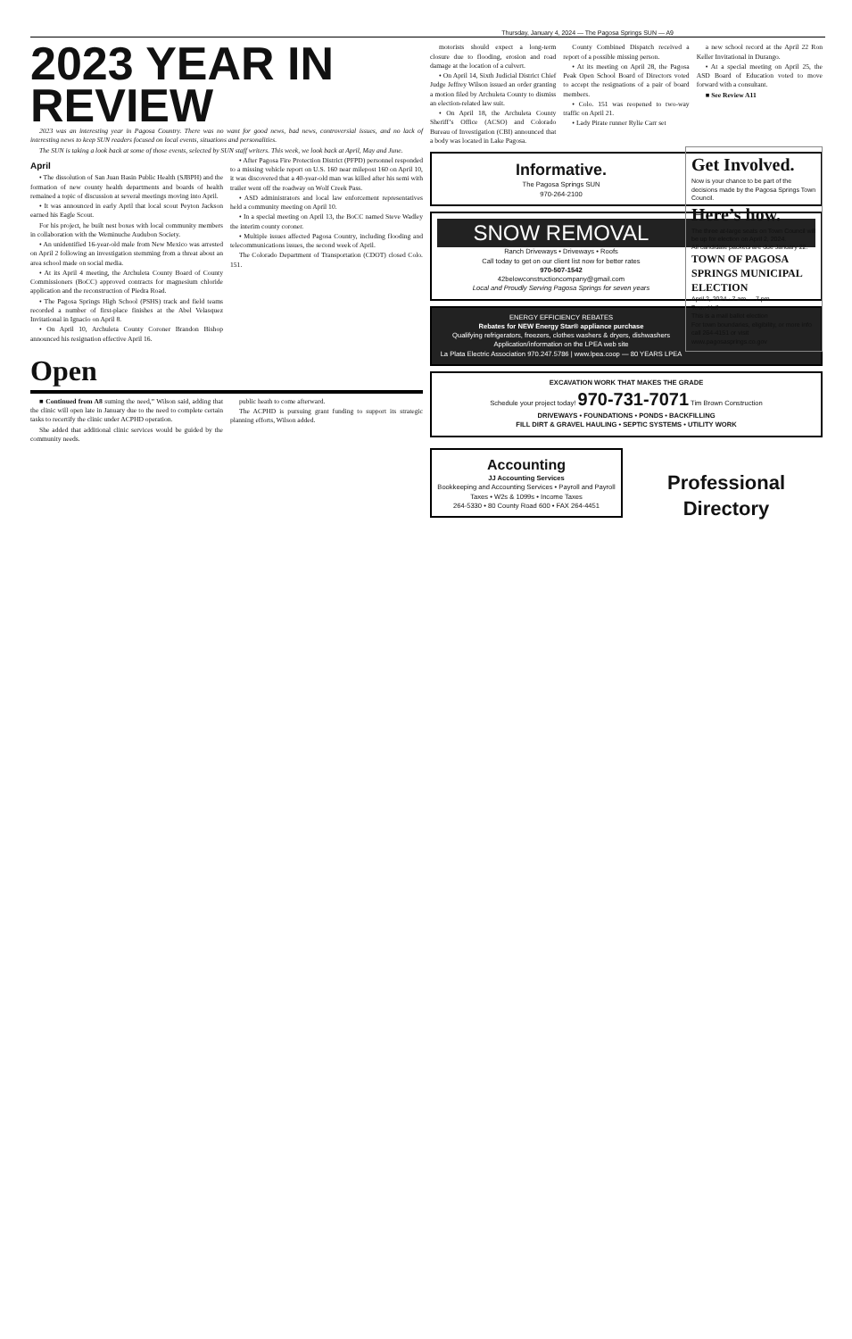Thursday, January 4, 2024 — The Pagosa Springs SUN — A9
2023 YEAR IN REVIEW
2023 was an interesting year in Pagosa Country. There was no want for good news, bad news, controversial issues, and no lack of interesting news to keep SUN readers focused on local events, situations and personalities.
The SUN is taking a look back at some of those events, selected by SUN staff writers. This week, we look back at April, May and June.
April
• The dissolution of San Juan Basin Public Health (SJBPH) and the formation of new county health departments and boards of health remained a topic of discussion at several meetings moving into April.
• It was announced in early April that local scout Peyton Jackson earned his Eagle Scout.
For his project, he built nest boxes with local community members in collaboration with the Weminuche Audubon Society.
• An unidentified 16-year-old male from New Mexico was arrested on April 2 following an investigation stemming from a threat about an area school made on social media.
• At its April 4 meeting, the Archuleta County Board of County Commissioners (BoCC) approved contracts for magnesium chloride application and the reconstruction of Piedra Road.
• The Pagosa Springs High School (PSHS) track and field teams recorded a number of first-place finishes at the Abel Velasquez Invitational in Ignacio on April 8.
• On April 10, Archuleta County Coroner Brandon Bishop announced his resignation effective April 16.
• After Pagosa Fire Protection District (PFPD) personnel responded to a missing vehicle report on U.S. 160 near milepost 160 on April 10, it was discovered that a 40-year-old man was killed after his semi with trailer went off the roadway on Wolf Creek Pass.
• ASD administrators and local law enforcement representatives held a community meeting on April 10.
• In a special meeting on April 13, the BoCC named Steve Wadley the interim county coroner.
• Multiple issues affected Pagosa Country, including flooding and telecommunications issues, the second week of April.
The Colorado Department of Transportation (CDOT) closed Colo. 151.
Open
■ Continued from A8 suming the need,” Wilson said, adding that the clinic will open late in January due to the need to complete certain tasks to recertify the clinic under ACPHD operation.
She added that additional clinic services would be guided by the community needs.
public heath to come afterward.
The ACPHD is pursuing grant funding to support its strategic planning efforts, Wilson added.
motorists should expect a long-term closure due to flooding, erosion and road damage at the location of a culvert.
• On April 14, Sixth Judicial District Chief Judge Jeffrey Wilson issued an order granting a motion filed by Archuleta County to dismiss an election-related law suit.
• On April 18, the Archuleta County Sheriff’s Office (ACSO) and Colorado Bureau of Investigation (CBI) announced that a body was located in Lake Pagosa.
County Combined Dispatch received a report of a possible missing person.
• At its meeting on April 28, the Pagosa Peak Open School Board of Directors voted to accept the resignations of a pair of board members.
• Colo. 151 was reopened to two-way traffic on April 21.
• Lady Pirate runner Rylie Carr set
a new school record at the April 22 Ron Keller Invitational in Durango.
• At a special meeting on April 25, the ASD Board of Education voted to move forward with a consultant.
■ See Review A11
Get Involved.
Now is your chance to be part of the decisions made by the Pagosa Springs Town Council.
Here’s how.
The three at-large seats on Town Council will be up for election on April 2, 2024.
All candidate packets are due January 22.
TOWN OF PAGOSA SPRINGS MUNICIPAL ELECTION
April 2, 2024 · 7 am — 7 pm
Town Hall
This is a mail ballot election
For town boundaries, eligibility, or more info call 264-4151 or visit www.pagosasprings.co.gov
Informative.
The Pagosa Springs SUN
970-264-2100
SNOW REMOVAL
Ranch Driveways • Driveways • Roofs
Call today to get on our client list now for better rates
970-507-1542
42belowconstructioncompany@gmail.com
Local and Proudly Serving Pagosa Springs for seven years
ENERGY EFFICIENCY REBATES
Rebates for NEW Energy Star® appliance purchase
Qualifying refrigerators, freezers, clothes washers & dryers, dishwashers
Application/information on the LPEA web site
La Plata Electric Association 970.247.5786 | www.lpea.coop — 80 YEARS LPEA
EXCAVATION WORK THAT MAKES THE GRADE
Schedule your project today! 970-731-7071 Tim Brown Construction
DRIVEWAYS • FOUNDATIONS • PONDS • BACKFILLING
FILL DIRT & GRAVEL HAULING • SEPTIC SYSTEMS • UTILITY WORK
Accounting
JJ Accounting Services
Bookkeeping and Accounting Services • Payroll and Payroll Taxes • W2s & 1099s • Income Taxes
264-5330 • 80 County Road 600 • FAX 264-4451
Professional Directory